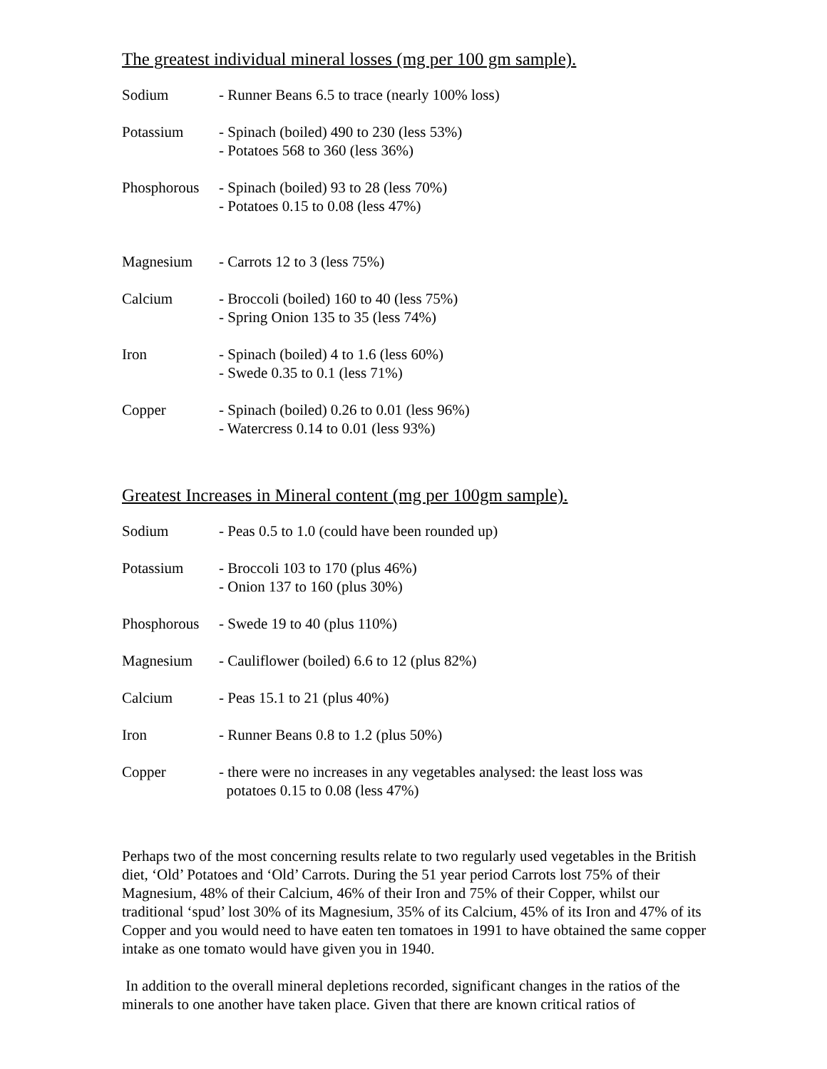The greatest individual mineral losses (mg per 100 gm sample).
| Sodium | - Runner Beans 6.5 to trace (nearly 100% loss) |
| Potassium | - Spinach (boiled) 490 to 230 (less 53%) - Potatoes 568 to 360 (less 36%) |
| Phosphorous | - Spinach (boiled) 93 to 28 (less 70%) - Potatoes 0.15 to 0.08 (less 47%) |
| Magnesium | - Carrots 12 to 3 (less 75%) |
| Calcium | - Broccoli (boiled) 160 to 40 (less 75%) - Spring Onion 135 to 35 (less 74%) |
| Iron | - Spinach (boiled) 4 to 1.6 (less 60%) - Swede 0.35 to 0.1 (less 71%) |
| Copper | - Spinach (boiled) 0.26 to 0.01 (less 96%) - Watercress 0.14 to 0.01 (less 93%) |
Greatest Increases in Mineral content (mg per 100gm sample).
| Sodium | - Peas 0.5 to 1.0 (could have been rounded up) |
| Potassium | - Broccoli 103 to 170 (plus 46%) - Onion 137 to 160 (plus 30%) |
| Phosphorous | - Swede 19 to 40 (plus 110%) |
| Magnesium | - Cauliflower (boiled) 6.6 to 12 (plus 82%) |
| Calcium | - Peas 15.1 to 21 (plus 40%) |
| Iron | - Runner Beans 0.8 to 1.2 (plus 50%) |
| Copper | - there were no increases in any vegetables analysed: the least loss was potatoes 0.15 to 0.08 (less 47%) |
Perhaps two of the most concerning results relate to two regularly used vegetables in the British diet, ‘Old’ Potatoes and ‘Old’ Carrots. During the 51 year period Carrots lost 75% of their Magnesium, 48% of their Calcium, 46% of their Iron and 75% of their Copper, whilst our traditional ‘spud’ lost 30% of its Magnesium, 35% of its Calcium, 45% of its Iron and 47% of its Copper and you would need to have eaten ten tomatoes in 1991 to have obtained the same copper intake as one tomato would have given you in 1940.
In addition to the overall mineral depletions recorded, significant changes in the ratios of the minerals to one another have taken place. Given that there are known critical ratios of